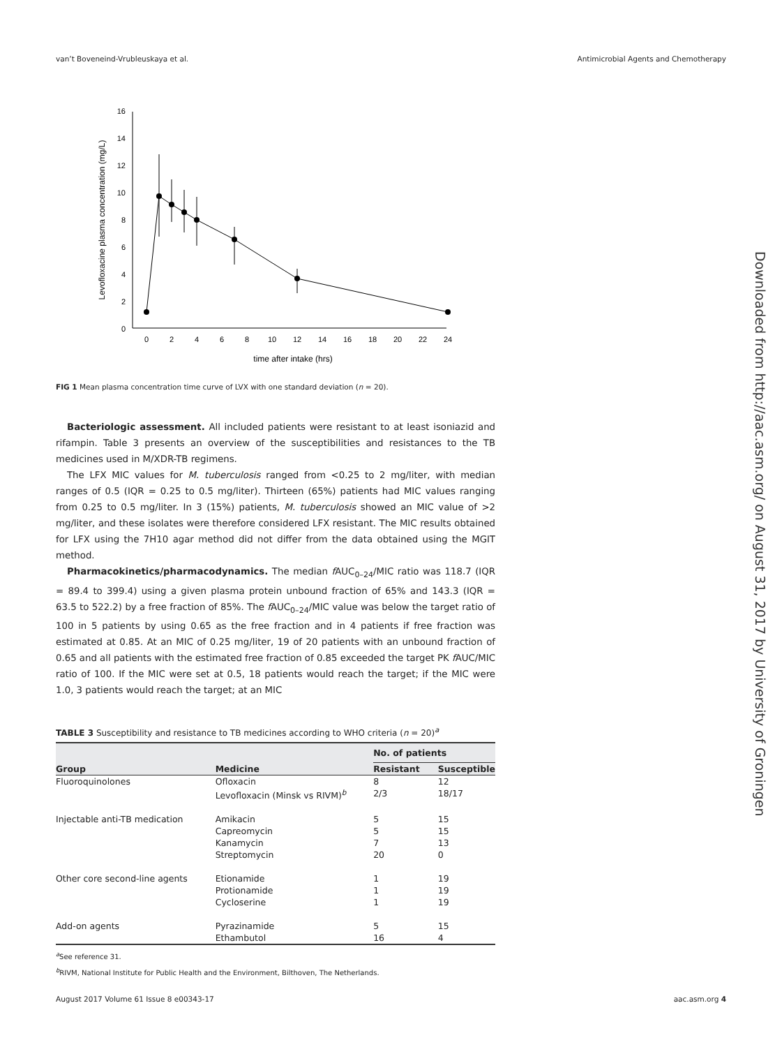van’t Boveneind-Vrubleuskaya et al. Antimicrobial Agents and Chemotherapy
0
2
4
6
8
10
12
14
16
0
2
4
6
8
10
12
14
16
18
20
22
24
time after intake (hrs)
Levofloxacine plasma concentration (mg/L)
FIG 1 Mean plasma concentration time curve of LVX with one standard deviation (n = 20).
Bacteriologic assessment. All included patients were resistant to at least isoniazid and rifampin. Table 3 presents an overview of the susceptibilities and resistances to the TB medicines used in M/XDR-TB regimens.
The LFX MIC values for M. tuberculosis ranged from <0.25 to 2 mg/liter, with median ranges of 0.5 (IQR = 0.25 to 0.5 mg/liter). Thirteen (65%) patients had MIC values ranging from 0.25 to 0.5 mg/liter. In 3 (15%) patients, M. tuberculosis showed an MIC value of >2 mg/liter, and these isolates were therefore considered LFX resistant. The MIC results obtained for LFX using the 7H10 agar method did not differ from the data obtained using the MGIT method.
Pharmacokinetics/pharmacodynamics. The median f AUC<sub>0–24</sub>/MIC ratio was 118.7 (IQR = 89.4 to 399.4) using a given plasma protein unbound fraction of 65% and 143.3 (IQR = 63.5 to 522.2) by a free fraction of 85%. The f AUC<sub>0–24</sub>/MIC value was below the target ratio of 100 in 5 patients by using 0.65 as the free fraction and in 4 patients if free fraction was estimated at 0.85. At an MIC of 0.25 mg/liter, 19 of 20 patients with an unbound fraction of 0.65 and all patients with the estimated free fraction of 0.85 exceeded the target PK f AUC/MIC ratio of 100. If the MIC were set at 0.5, 18 patients would reach the target; if the MIC were 1.0, 3 patients would reach the target; at an MIC
TABLE 3 Susceptibility and resistance to TB medicines according to WHO criteria (n = 20)<sup>a</sup>
| | | No. of patients | |
| --- | --- | --- | --- |
| Group | Medicine | Resistant | Susceptible |
| Fluoroquinolones | Ofloxacin | 8 | 12 |
| | Levofloxacin (Minsk vs RIVM)<sup>b</sup> | 2/3 | 18/17 |
| Injectable anti-TB medication | Amikacin | 5 | 15 |
| | Capreomycin | 5 | 15 |
| | Kanamycin | 7 | 13 |
| | Streptomycin | 20 | 0 |
| Other core second-line agents | Etionamide | 1 | 19 |
| | Protionamide | 1 | 19 |
| | Cycloserine | 1 | 19 |
| Add-on agents | Pyrazinamide | 5 | 15 |
| | Ethambutol | 16 | 4 |
<sup>a</sup> See reference 31.
<sup>b</sup> RIVM, National Institute for Public Health and the Environment, Bilthoven, The Netherlands.
August 2017 Volume 61 Issue 8 e00343-17 aac.asm.org 4
Downloaded from http://aac.asm.org/ on August 31, 2017 by University of Groningen